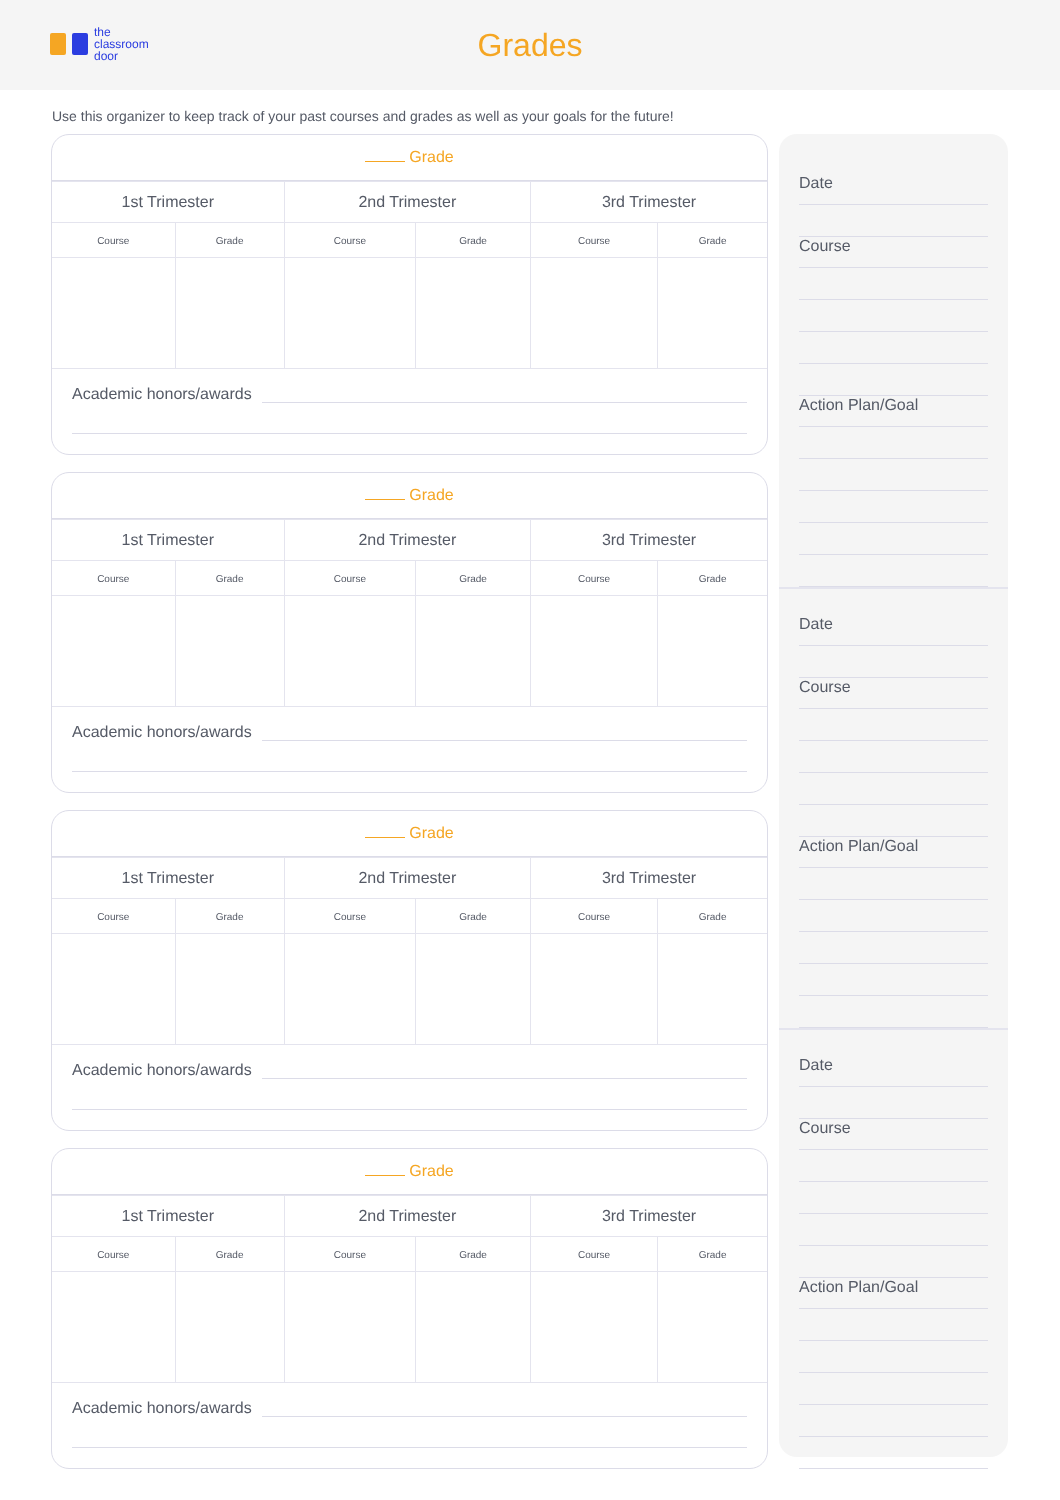the
classroom
door
Grades
Use this organizer to keep track of your past courses and grades as well as your goals for the future!
Grade
| 1st Trimester | | 2nd Trimester | | 3rd Trimester | |
| --- | --- | --- | --- | --- | --- |
| Course | Grade | Course | Grade | Course | Grade |
Academic honors/awards
Grade
| 1st Trimester | | 2nd Trimester | | 3rd Trimester | |
| --- | --- | --- | --- | --- | --- |
| Course | Grade | Course | Grade | Course | Grade |
Academic honors/awards
Grade
| 1st Trimester | | 2nd Trimester | | 3rd Trimester | |
| --- | --- | --- | --- | --- | --- |
| Course | Grade | Course | Grade | Course | Grade |
Academic honors/awards
Grade
| 1st Trimester | | 2nd Trimester | | 3rd Trimester | |
| --- | --- | --- | --- | --- | --- |
| Course | Grade | Course | Grade | Course | Grade |
Academic honors/awards
Date
Course
Action Plan/Goal
Date
Course
Action Plan/Goal
Date
Course
Action Plan/Goal